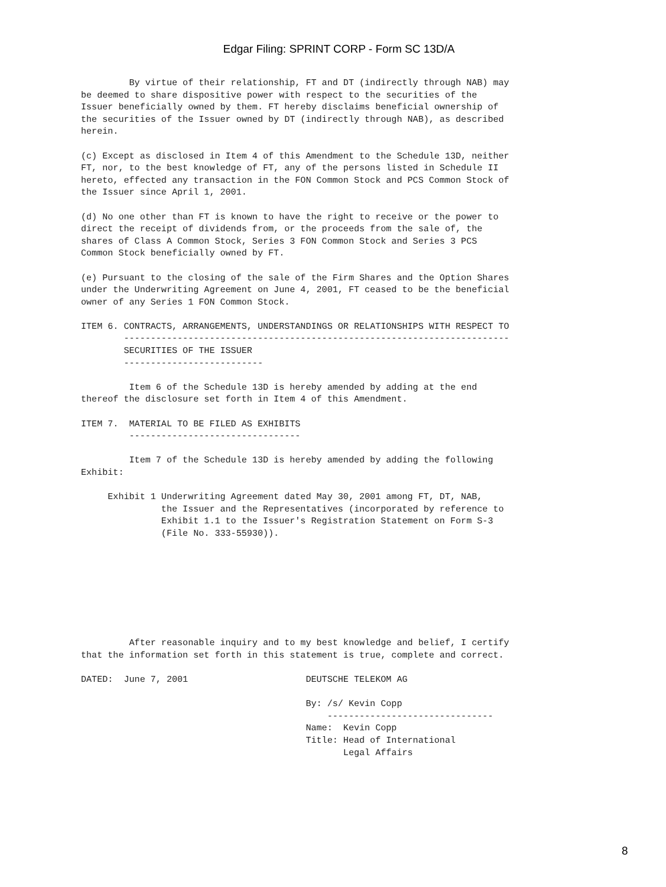Edgar Filing: SPRINT CORP - Form SC 13D/A
         By virtue of their relationship, FT and DT (indirectly through NAB) may
be deemed to share dispositive power with respect to the securities of the
Issuer beneficially owned by them. FT hereby disclaims beneficial ownership of
the securities of the Issuer owned by DT (indirectly through NAB), as described
herein.

(c) Except as disclosed in Item 4 of this Amendment to the Schedule 13D, neither
FT, nor, to the best knowledge of FT, any of the persons listed in Schedule II
hereto, effected any transaction in the FON Common Stock and PCS Common Stock of
the Issuer since April 1, 2001.

(d) No one other than FT is known to have the right to receive or the power to
direct the receipt of dividends from, or the proceeds from the sale of, the
shares of Class A Common Stock, Series 3 FON Common Stock and Series 3 PCS
Common Stock beneficially owned by FT.

(e) Pursuant to the closing of the sale of the Firm Shares and the Option Shares
under the Underwriting Agreement on June 4, 2001, FT ceased to be the beneficial
owner of any Series 1 FON Common Stock.

ITEM 6. CONTRACTS, ARRANGEMENTS, UNDERSTANDINGS OR RELATIONSHIPS WITH RESPECT TO
        ------------------------------------------------------------------------
        SECURITIES OF THE ISSUER
        --------------------------

         Item 6 of the Schedule 13D is hereby amended by adding at the end
thereof the disclosure set forth in Item 4 of this Amendment.

ITEM 7.  MATERIAL TO BE FILED AS EXHIBITS
         --------------------------------

         Item 7 of the Schedule 13D is hereby amended by adding the following
Exhibit:

     Exhibit 1 Underwriting Agreement dated May 30, 2001 among FT, DT, NAB,
               the Issuer and the Representatives (incorporated by reference to
               Exhibit 1.1 to the Issuer's Registration Statement on Form S-3
               (File No. 333-55930)).








         After reasonable inquiry and to my best knowledge and belief, I certify
that the information set forth in this statement is true, complete and correct.

DATED:  June 7, 2001                      DEUTSCHE TELEKOM AG

                                          By: /s/ Kevin Copp
                                              -------------------------------
                                          Name:  Kevin Copp
                                          Title: Head of International
                                                 Legal Affairs
8